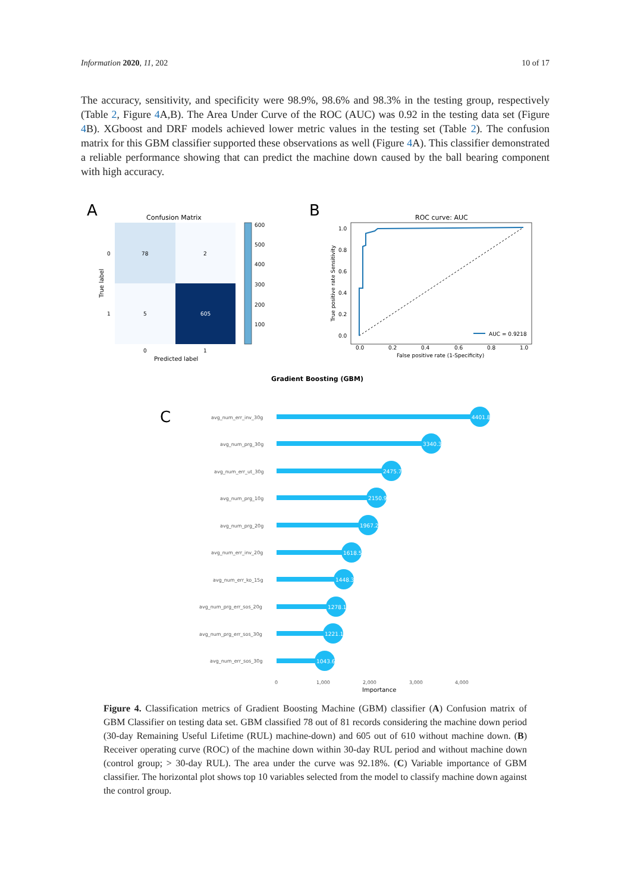Information 2020, 11, 202 10 of 17
The accuracy, sensitivity, and specificity were 98.9%, 98.6% and 98.3% in the testing group, respectively (Table 2, Figure 4 A,B). The Area Under Curve of the ROC (AUC) was 0.92 in the testing data set (Figure 4 B). XGboost and DRF models achieved lower metric values in the testing set (Table 2). The confusion matrix for this GBM classifier supported these observations as well (Figure 4 A). This classifier demonstrated a reliable performance showing that can predict the machine down caused by the ball bearing component with high accuracy.
A
Confusion Matrix
78
2
5
605
0
1
0
1
Predicted label
True label
600
500
400
300
200
100
B
ROC curve: AUC
1.0
0.8
0.6
0.4
0.2
0.0
0.0
0.2
0.4
0.6
0.8
1.0
False positive rate (1-Specificity)
True positive rate Sensitivity
AUC = 0.9218
Gradient Boosting (GBM)
C
avg_num_err_inv_30g
avg_num_prg_30g
avg_num_err_ut_30g
avg_num_prg_10g
avg_num_prg_20g
avg_num_err_inv_20g
avg_num_err_ko_15g
avg_num_prg_err_sos_20g
avg_num_prg_err_sos_30g
avg_num_err_sos_30g
4401.8
3340.3
2475.7
2150.9
1967.2
1618.5
1448.3
1278.1
1221.1
1043.6
0
1,000
2,000
3,000
4,000
Importance
Figure 4. Classification metrics of Gradient Boosting Machine (GBM) classifier (A) Confusion matrix of GBM Classifier on testing data set. GBM classified 78 out of 81 records considering the machine down period (30-day Remaining Useful Lifetime (RUL) machine-down) and 605 out of 610 without machine down. (B) Receiver operating curve (ROC) of the machine down within 30-day RUL period and without machine down (control group; > 30-day RUL). The area under the curve was 92.18%. (C) Variable importance of GBM classifier. The horizontal plot shows top 10 variables selected from the model to classify machine down against the control group.